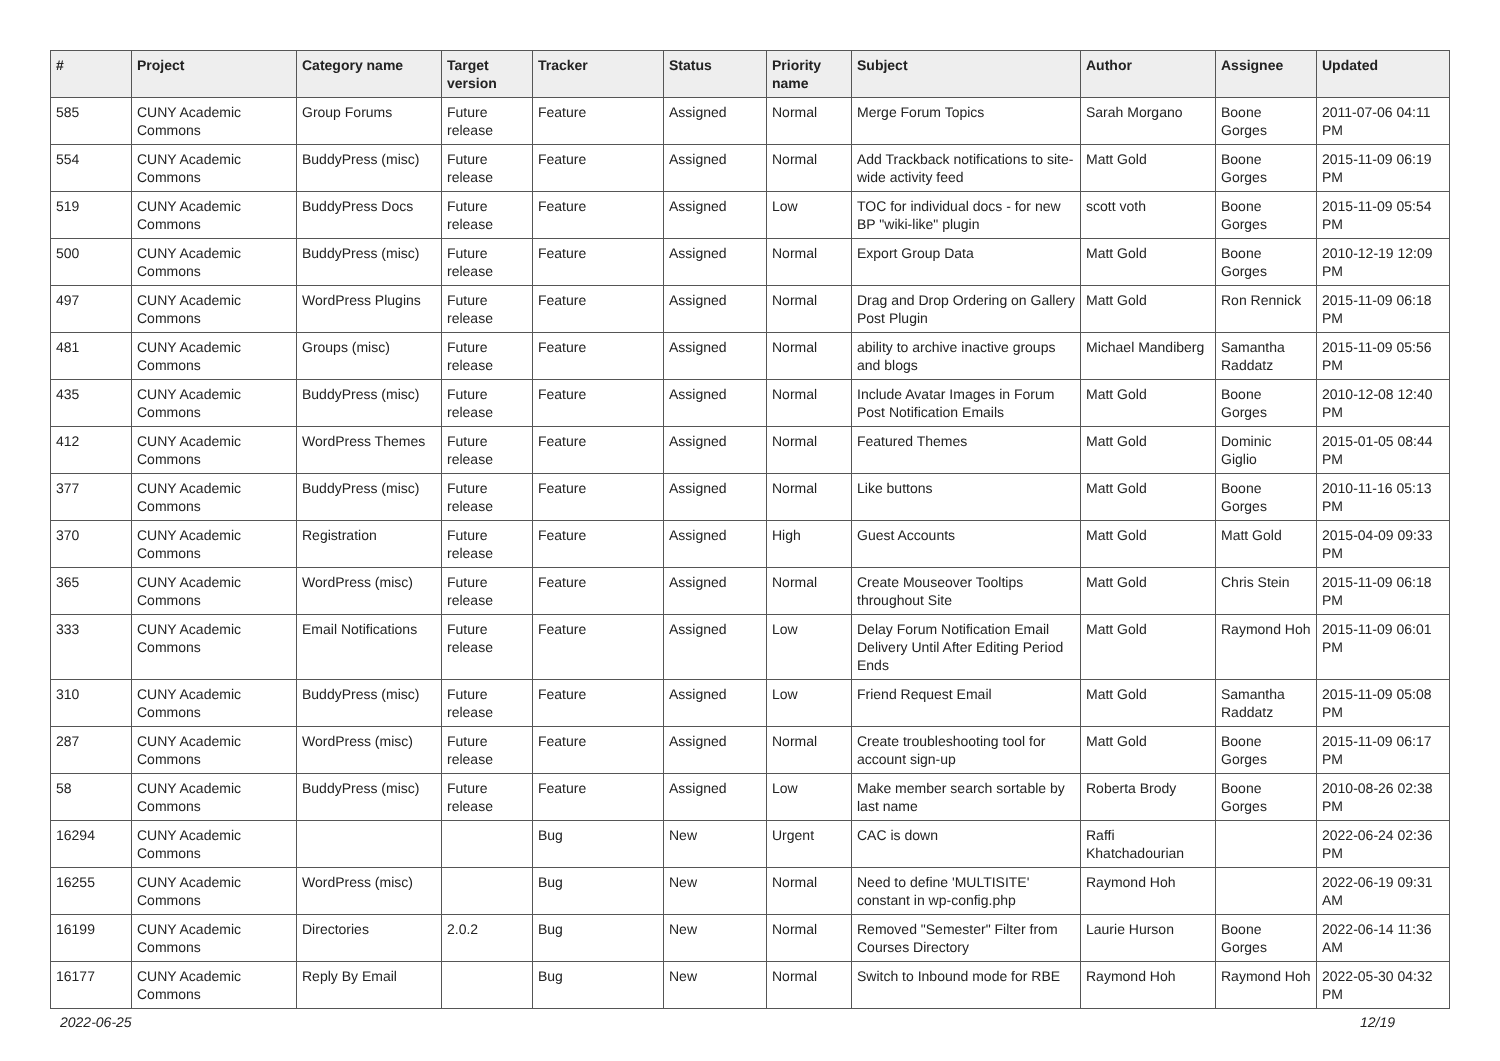| # | Project | Category name | Target version | Tracker | Status | Priority name | Subject | Author | Assignee | Updated |
| --- | --- | --- | --- | --- | --- | --- | --- | --- | --- | --- |
| 585 | CUNY Academic Commons | Group Forums | Future release | Feature | Assigned | Normal | Merge Forum Topics | Sarah Morgano | Boone Gorges | 2011-07-06 04:11 PM |
| 554 | CUNY Academic Commons | BuddyPress (misc) | Future release | Feature | Assigned | Normal | Add Trackback notifications to site-wide activity feed | Matt Gold | Boone Gorges | 2015-11-09 06:19 PM |
| 519 | CUNY Academic Commons | BuddyPress Docs | Future release | Feature | Assigned | Low | TOC for individual docs - for new BP "wiki-like" plugin | scott voth | Boone Gorges | 2015-11-09 05:54 PM |
| 500 | CUNY Academic Commons | BuddyPress (misc) | Future release | Feature | Assigned | Normal | Export Group Data | Matt Gold | Boone Gorges | 2010-12-19 12:09 PM |
| 497 | CUNY Academic Commons | WordPress Plugins | Future release | Feature | Assigned | Normal | Drag and Drop Ordering on Gallery Post Plugin | Matt Gold | Ron Rennick | 2015-11-09 06:18 PM |
| 481 | CUNY Academic Commons | Groups (misc) | Future release | Feature | Assigned | Normal | ability to archive inactive groups and blogs | Michael Mandiberg | Samantha Raddatz | 2015-11-09 05:56 PM |
| 435 | CUNY Academic Commons | BuddyPress (misc) | Future release | Feature | Assigned | Normal | Include Avatar Images in Forum Post Notification Emails | Matt Gold | Boone Gorges | 2010-12-08 12:40 PM |
| 412 | CUNY Academic Commons | WordPress Themes | Future release | Feature | Assigned | Normal | Featured Themes | Matt Gold | Dominic Giglio | 2015-01-05 08:44 PM |
| 377 | CUNY Academic Commons | BuddyPress (misc) | Future release | Feature | Assigned | Normal | Like buttons | Matt Gold | Boone Gorges | 2010-11-16 05:13 PM |
| 370 | CUNY Academic Commons | Registration | Future release | Feature | Assigned | High | Guest Accounts | Matt Gold | Matt Gold | 2015-04-09 09:33 PM |
| 365 | CUNY Academic Commons | WordPress (misc) | Future release | Feature | Assigned | Normal | Create Mouseover Tooltips throughout Site | Matt Gold | Chris Stein | 2015-11-09 06:18 PM |
| 333 | CUNY Academic Commons | Email Notifications | Future release | Feature | Assigned | Low | Delay Forum Notification Email Delivery Until After Editing Period Ends | Matt Gold | Raymond Hoh | 2015-11-09 06:01 PM |
| 310 | CUNY Academic Commons | BuddyPress (misc) | Future release | Feature | Assigned | Low | Friend Request Email | Matt Gold | Samantha Raddatz | 2015-11-09 05:08 PM |
| 287 | CUNY Academic Commons | WordPress (misc) | Future release | Feature | Assigned | Normal | Create troubleshooting tool for account sign-up | Matt Gold | Boone Gorges | 2015-11-09 06:17 PM |
| 58 | CUNY Academic Commons | BuddyPress (misc) | Future release | Feature | Assigned | Low | Make member search sortable by last name | Roberta Brody | Boone Gorges | 2010-08-26 02:38 PM |
| 16294 | CUNY Academic Commons | | | Bug | New | Urgent | CAC is down | Raffi Khatchadourian | | 2022-06-24 02:36 PM |
| 16255 | CUNY Academic Commons | WordPress (misc) | | Bug | New | Normal | Need to define 'MULTISITE' constant in wp-config.php | Raymond Hoh | | 2022-06-19 09:31 AM |
| 16199 | CUNY Academic Commons | Directories | 2.0.2 | Bug | New | Normal | Removed "Semester" Filter from Courses Directory | Laurie Hurson | Boone Gorges | 2022-06-14 11:36 AM |
| 16177 | CUNY Academic Commons | Reply By Email | | Bug | New | Normal | Switch to Inbound mode for RBE | Raymond Hoh | Raymond Hoh | 2022-05-30 04:32 PM |
2022-06-25 12/19